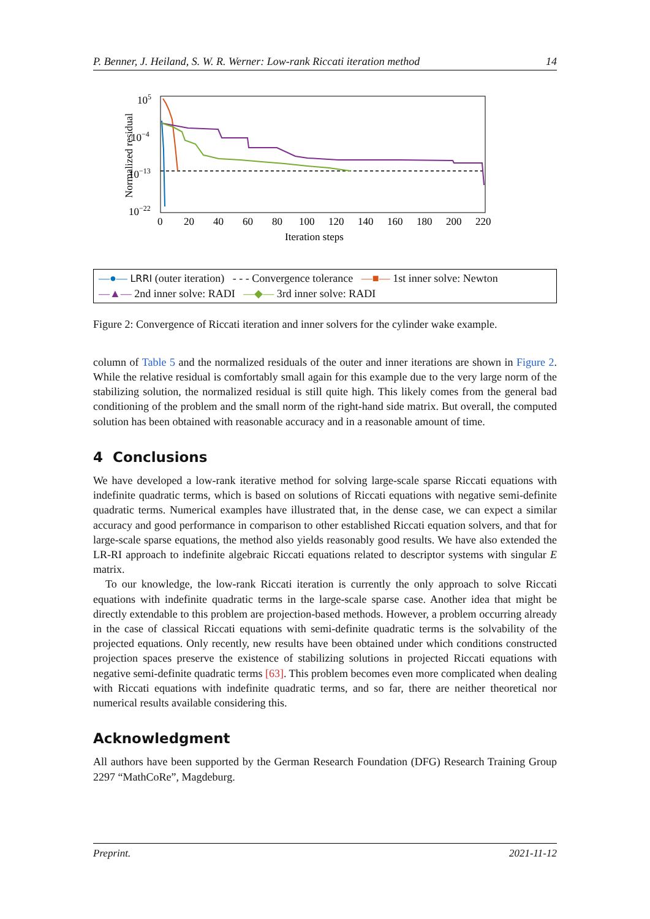P. Benner, J. Heiland, S. W. R. Werner: Low-rank Riccati iteration method 14
Normalized residual
105
10−4
10−13
10−22
0
20
40
60
80
100
120
140
160
180
200
220
Iteration steps
—●— LRRI (outer iteration) - - - Convergence tolerance —■— 1st inner solve: Newton
—▲— 2nd inner solve: RADI —◆— 3rd inner solve: RADI
Figure 2: Convergence of Riccati iteration and inner solvers for the cylinder wake example.
column of Table 5 and the normalized residuals of the outer and inner iterations are shown in Figure 2. While the relative residual is comfortably small again for this example due to the very large norm of the stabilizing solution, the normalized residual is still quite high. This likely comes from the general bad conditioning of the problem and the small norm of the right-hand side matrix. But overall, the computed solution has been obtained with reasonable accuracy and in a reasonable amount of time.
4 Conclusions
We have developed a low-rank iterative method for solving large-scale sparse Riccati equations with indefinite quadratic terms, which is based on solutions of Riccati equations with negative semi-definite quadratic terms. Numerical examples have illustrated that, in the dense case, we can expect a similar accuracy and good performance in comparison to other established Riccati equation solvers, and that for large-scale sparse equations, the method also yields reasonably good results. We have also extended the LR-RI approach to indefinite algebraic Riccati equations related to descriptor systems with singular E matrix.
To our knowledge, the low-rank Riccati iteration is currently the only approach to solve Riccati equations with indefinite quadratic terms in the large-scale sparse case. Another idea that might be directly extendable to this problem are projection-based methods. However, a problem occurring already in the case of classical Riccati equations with semi-definite quadratic terms is the solvability of the projected equations. Only recently, new results have been obtained under which conditions constructed projection spaces preserve the existence of stabilizing solutions in projected Riccati equations with negative semi-definite quadratic terms [63]. This problem becomes even more complicated when dealing with Riccati equations with indefinite quadratic terms, and so far, there are neither theoretical nor numerical results available considering this.
Acknowledgment
All authors have been supported by the German Research Foundation (DFG) Research Training Group 2297 “MathCoRe”, Magdeburg.
Preprint. 2021-11-12